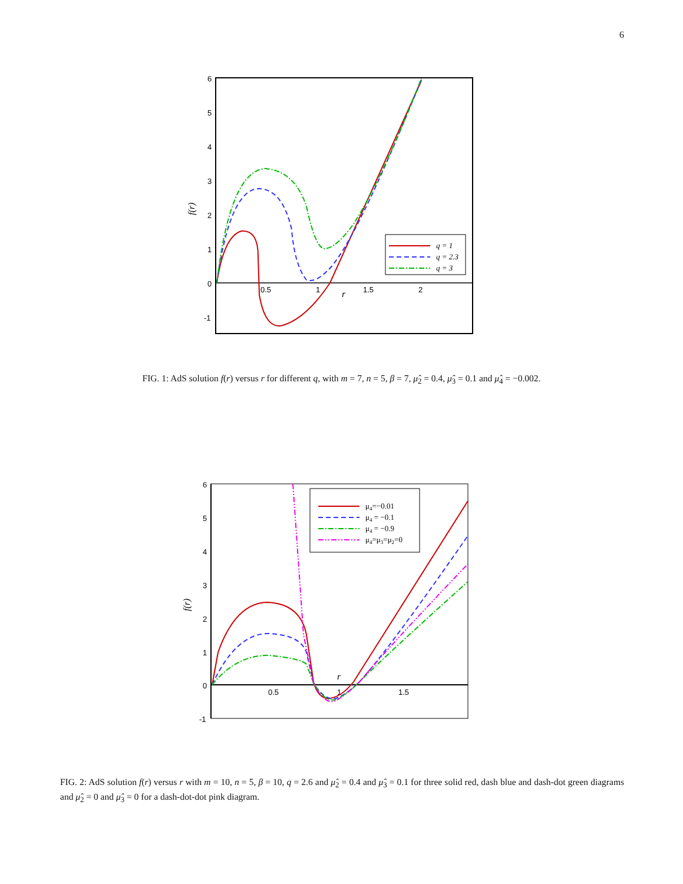6
6
5
4
3
2
1
0
-1
0.5
1
1.5
2
r
f(r)
q = 1
q = 2.3
q = 3
FIG. 1: AdS solution f(r) versus r for different q, with m = 7, n = 5, β = 7, μ̂<sub>2</sub> = 0.4, μ̂<sub>3</sub> = 0.1 and μ̂<sub>4</sub> = −0.002.
6
5
4
3
2
1
0
-1
0.5
1
1.5
r
f(r)
μ4=−0.01
μ4 = −0.1
μ4 = −0.9
μ4=μ3=μ2=0
FIG. 2: AdS solution f(r) versus r with m = 10, n = 5, β = 10, q = 2.6 and μ̂<sub>2</sub> = 0.4 and μ̂<sub>3</sub> = 0.1 for three solid red, dash blue and dash-dot green diagrams and μ̂<sub>2</sub> = 0 and μ̂<sub>3</sub> = 0 for a dash-dot-dot pink diagram.